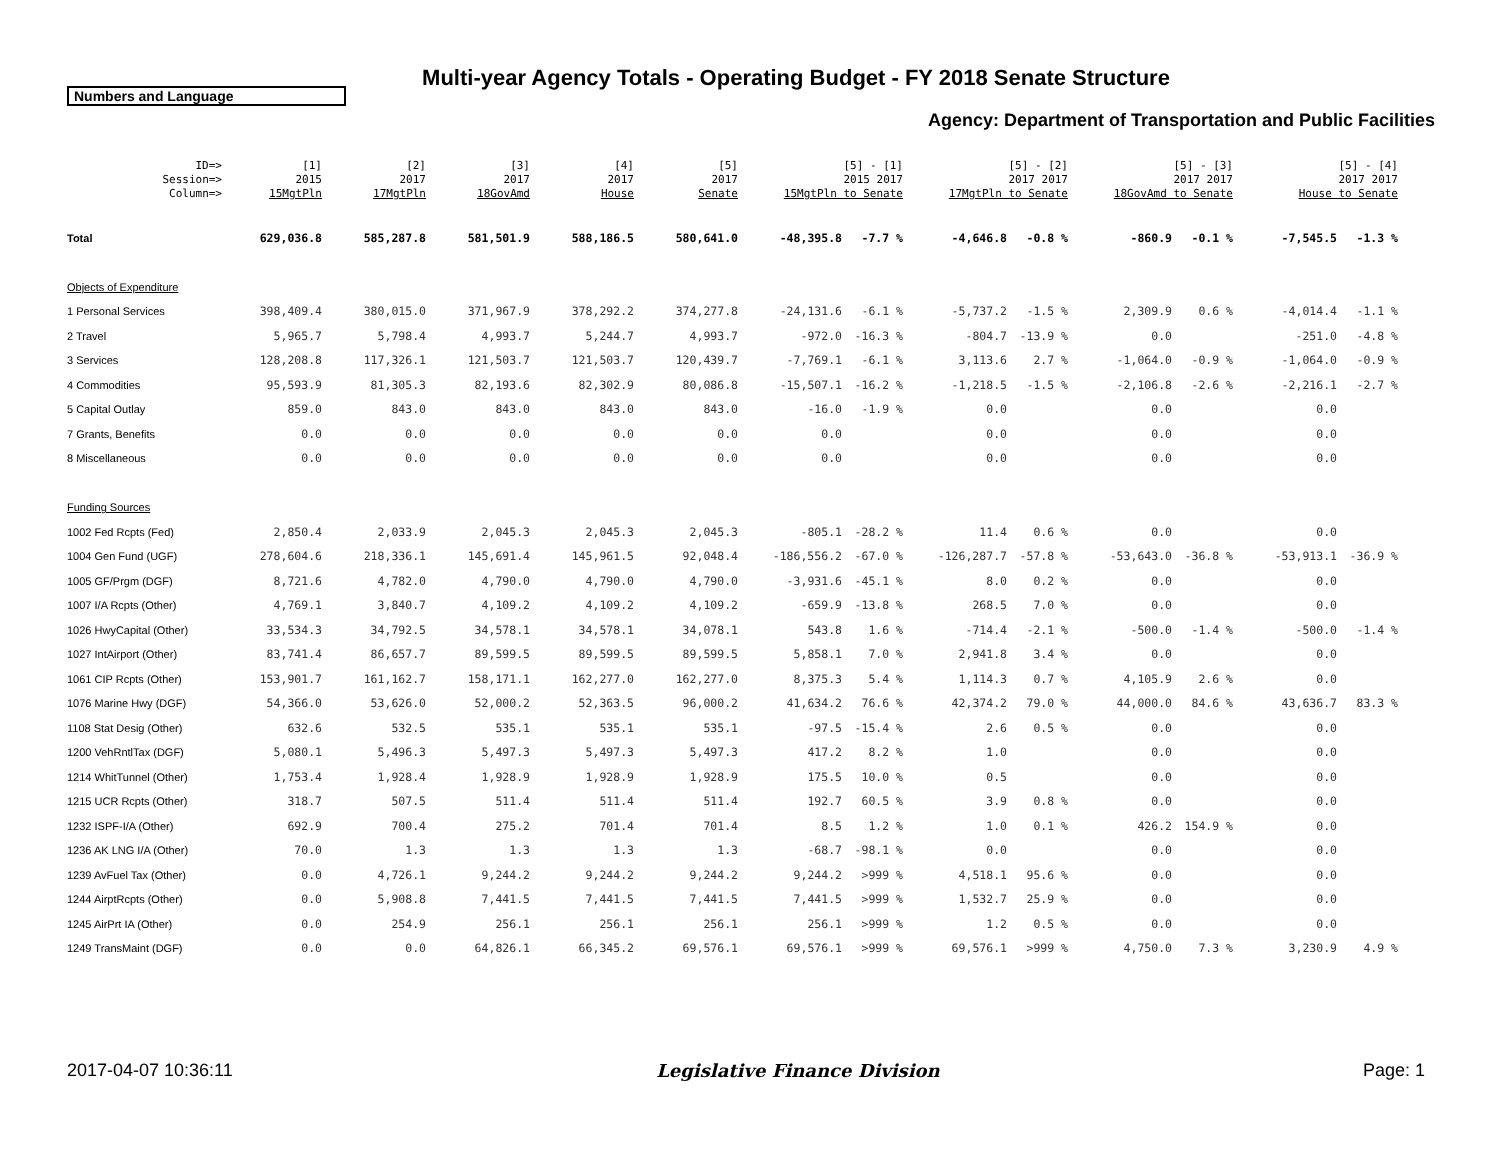Multi-year Agency Totals - Operating Budget - FY 2018 Senate Structure
Numbers and Language
Agency: Department of Transportation and Public Facilities
| ID=> Session=> Column=> | [1] 2015 15MgtPln | [2] 2017 17MgtPln | [3] 2017 18GovAmd | [4] 2017 House | [5] 2017 Senate | [5] - [1] 2015 2017 15MgtPln to Senate | | [5] - [2] 2017 2017 17MgtPln to Senate | | [5] - [3] 2017 2017 18GovAmd to Senate | | [5] - [4] 2017 2017 House to Senate | |
| --- | --- | --- | --- | --- | --- | --- | --- | --- | --- | --- | --- | --- | --- |
| Total | 629,036.8 | 585,287.8 | 581,501.9 | 588,186.5 | 580,641.0 | -48,395.8 | -7.7 % | -4,646.8 | -0.8 % | -860.9 | -0.1 % | -7,545.5 | -1.3 % |
| Objects of Expenditure | | | | | | | | | | | | | |
| 1 Personal Services | 398,409.4 | 380,015.0 | 371,967.9 | 378,292.2 | 374,277.8 | -24,131.6 | -6.1 % | -5,737.2 | -1.5 % | 2,309.9 | 0.6 % | -4,014.4 | -1.1 % |
| 2 Travel | 5,965.7 | 5,798.4 | 4,993.7 | 5,244.7 | 4,993.7 | -972.0 | -16.3 % | -804.7 | -13.9 % | 0.0 | | -251.0 | -4.8 % |
| 3 Services | 128,208.8 | 117,326.1 | 121,503.7 | 121,503.7 | 120,439.7 | -7,769.1 | -6.1 % | 3,113.6 | 2.7 % | -1,064.0 | -0.9 % | -1,064.0 | -0.9 % |
| 4 Commodities | 95,593.9 | 81,305.3 | 82,193.6 | 82,302.9 | 80,086.8 | -15,507.1 | -16.2 % | -1,218.5 | -1.5 % | -2,106.8 | -2.6 % | -2,216.1 | -2.7 % |
| 5 Capital Outlay | 859.0 | 843.0 | 843.0 | 843.0 | 843.0 | -16.0 | -1.9 % | 0.0 | | 0.0 | | 0.0 | |
| 7 Grants, Benefits | 0.0 | 0.0 | 0.0 | 0.0 | 0.0 | 0.0 | | 0.0 | | 0.0 | | 0.0 | |
| 8 Miscellaneous | 0.0 | 0.0 | 0.0 | 0.0 | 0.0 | 0.0 | | 0.0 | | 0.0 | | 0.0 | |
| Funding Sources | | | | | | | | | | | | | |
| 1002 Fed Rcpts (Fed) | 2,850.4 | 2,033.9 | 2,045.3 | 2,045.3 | 2,045.3 | -805.1 | -28.2 % | 11.4 | 0.6 % | 0.0 | | 0.0 | |
| 1004 Gen Fund (UGF) | 278,604.6 | 218,336.1 | 145,691.4 | 145,961.5 | 92,048.4 | -186,556.2 | -67.0 % | -126,287.7 | -57.8 % | -53,643.0 | -36.8 % | -53,913.1 | -36.9 % |
| 1005 GF/Prgm (DGF) | 8,721.6 | 4,782.0 | 4,790.0 | 4,790.0 | 4,790.0 | -3,931.6 | -45.1 % | 8.0 | 0.2 % | 0.0 | | 0.0 | |
| 1007 I/A Rcpts (Other) | 4,769.1 | 3,840.7 | 4,109.2 | 4,109.2 | 4,109.2 | -659.9 | -13.8 % | 268.5 | 7.0 % | 0.0 | | 0.0 | |
| 1026 HwyCapital (Other) | 33,534.3 | 34,792.5 | 34,578.1 | 34,578.1 | 34,078.1 | 543.8 | 1.6 % | -714.4 | -2.1 % | -500.0 | -1.4 % | -500.0 | -1.4 % |
| 1027 IntAirport (Other) | 83,741.4 | 86,657.7 | 89,599.5 | 89,599.5 | 89,599.5 | 5,858.1 | 7.0 % | 2,941.8 | 3.4 % | 0.0 | | 0.0 | |
| 1061 CIP Rcpts (Other) | 153,901.7 | 161,162.7 | 158,171.1 | 162,277.0 | 162,277.0 | 8,375.3 | 5.4 % | 1,114.3 | 0.7 % | 4,105.9 | 2.6 % | 0.0 | |
| 1076 Marine Hwy (DGF) | 54,366.0 | 53,626.0 | 52,000.2 | 52,363.5 | 96,000.2 | 41,634.2 | 76.6 % | 42,374.2 | 79.0 % | 44,000.0 | 84.6 % | 43,636.7 | 83.3 % |
| 1108 Stat Desig (Other) | 632.6 | 532.5 | 535.1 | 535.1 | 535.1 | -97.5 | -15.4 % | 2.6 | 0.5 % | 0.0 | | 0.0 | |
| 1200 VehRntlTax (DGF) | 5,080.1 | 5,496.3 | 5,497.3 | 5,497.3 | 5,497.3 | 417.2 | 8.2 % | 1.0 | | 0.0 | | 0.0 | |
| 1214 WhitTunnel (Other) | 1,753.4 | 1,928.4 | 1,928.9 | 1,928.9 | 1,928.9 | 175.5 | 10.0 % | 0.5 | | 0.0 | | 0.0 | |
| 1215 UCR Rcpts (Other) | 318.7 | 507.5 | 511.4 | 511.4 | 511.4 | 192.7 | 60.5 % | 3.9 | 0.8 % | 0.0 | | 0.0 | |
| 1232 ISPF-I/A (Other) | 692.9 | 700.4 | 275.2 | 701.4 | 701.4 | 8.5 | 1.2 % | 1.0 | 0.1 % | 426.2 | 154.9 % | 0.0 | |
| 1236 AK LNG I/A (Other) | 70.0 | 1.3 | 1.3 | 1.3 | 1.3 | -68.7 | -98.1 % | 0.0 | | 0.0 | | 0.0 | |
| 1239 AvFuel Tax (Other) | 0.0 | 4,726.1 | 9,244.2 | 9,244.2 | 9,244.2 | 9,244.2 | >999 % | 4,518.1 | 95.6 % | 0.0 | | 0.0 | |
| 1244 AirptRcpts (Other) | 0.0 | 5,908.8 | 7,441.5 | 7,441.5 | 7,441.5 | 7,441.5 | >999 % | 1,532.7 | 25.9 % | 0.0 | | 0.0 | |
| 1245 AirPrt IA (Other) | 0.0 | 254.9 | 256.1 | 256.1 | 256.1 | 256.1 | >999 % | 1.2 | 0.5 % | 0.0 | | 0.0 | |
| 1249 TransMaint (DGF) | 0.0 | 0.0 | 64,826.1 | 66,345.2 | 69,576.1 | 69,576.1 | >999 % | 69,576.1 | >999 % | 4,750.0 | 7.3 % | 3,230.9 | 4.9 % |
2017-04-07 10:36:11 Legislative Finance Division Page: 1